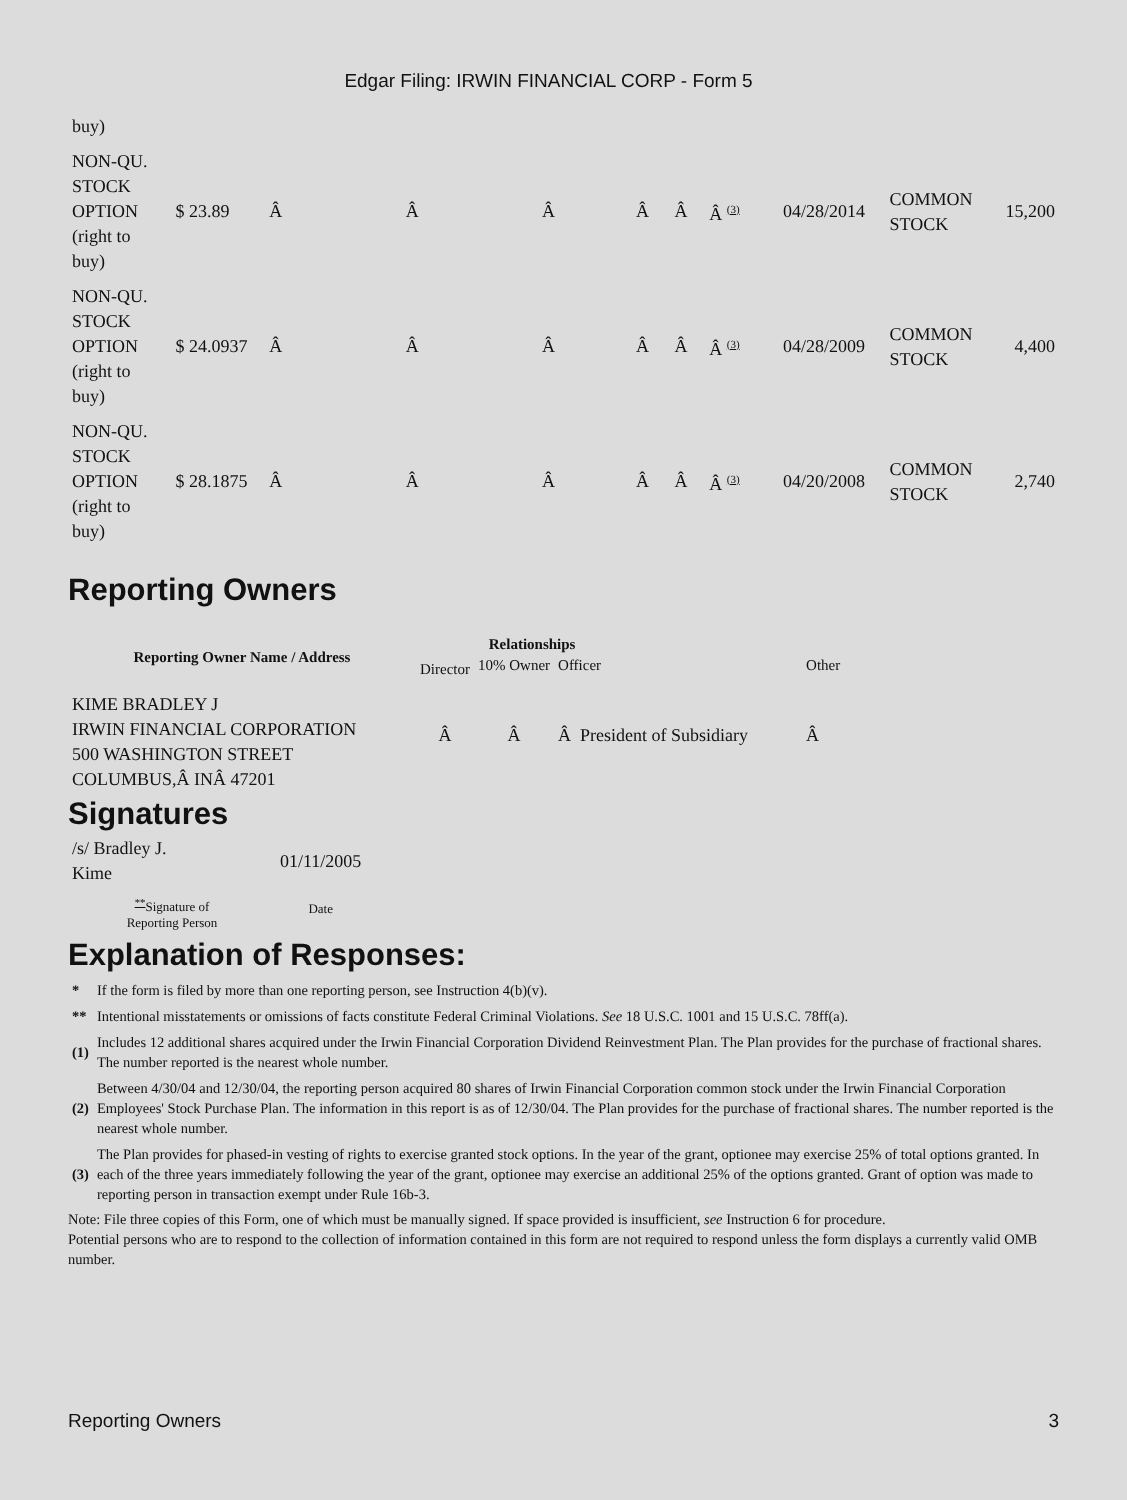Edgar Filing: IRWIN FINANCIAL CORP - Form 5
| buy) | | | | | | | | | | |
| NON-QU. STOCK OPTION (right to buy) | $ 23.89 | Â | Â | Â | Â | Â | Â <sup>(3)</sup> | 04/28/2014 | COMMON STOCK | 15,200 |
| NON-QU. STOCK OPTION (right to buy) | $ 24.0937 | Â | Â | Â | Â | Â | Â <sup>(3)</sup> | 04/28/2009 | COMMON STOCK | 4,400 |
| NON-QU. STOCK OPTION (right to buy) | $ 28.1875 | Â | Â | Â | Â | Â | Â <sup>(3)</sup> | 04/20/2008 | COMMON STOCK | 2,740 |
Reporting Owners
| Reporting Owner Name / Address | Relationships | | | |
| --- | --- | --- | --- | --- |
| | Director | 10% Owner | Officer | Other |
| KIME BRADLEY J IRWIN FINANCIAL CORPORATION 500 WASHINGTON STREET COLUMBUS,Â INÂ 47201 | Â | Â | Â President of Subsidiary | Â |
Signatures
| /s/ Bradley J. Kime | 01/11/2005 |
| <sup>**</sup> Signature of Reporting Person | Date |
Explanation of Responses:
| * | If the form is filed by more than one reporting person, see Instruction 4(b)(v). |
| ** | Intentional misstatements or omissions of facts constitute Federal Criminal Violations. See 18 U.S.C. 1001 and 15 U.S.C. 78ff(a). |
| (1) | Includes 12 additional shares acquired under the Irwin Financial Corporation Dividend Reinvestment Plan. The Plan provides for the purchase of fractional shares. The number reported is the nearest whole number. |
| (2) | Between 4/30/04 and 12/30/04, the reporting person acquired 80 shares of Irwin Financial Corporation common stock under the Irwin Financial Corporation Employees' Stock Purchase Plan. The information in this report is as of 12/30/04. The Plan provides for the purchase of fractional shares. The number reported is the nearest whole number. |
| (3) | The Plan provides for phased-in vesting of rights to exercise granted stock options. In the year of the grant, optionee may exercise 25% of total options granted. In each of the three years immediately following the year of the grant, optionee may exercise an additional 25% of the options granted. Grant of option was made to reporting person in transaction exempt under Rule 16b-3. |
Note: File three copies of this Form, one of which must be manually signed. If space provided is insufficient, see Instruction 6 for procedure.
Potential persons who are to respond to the collection of information contained in this form are not required to respond unless the form displays a currently valid OMB number.
Reporting Owners 3